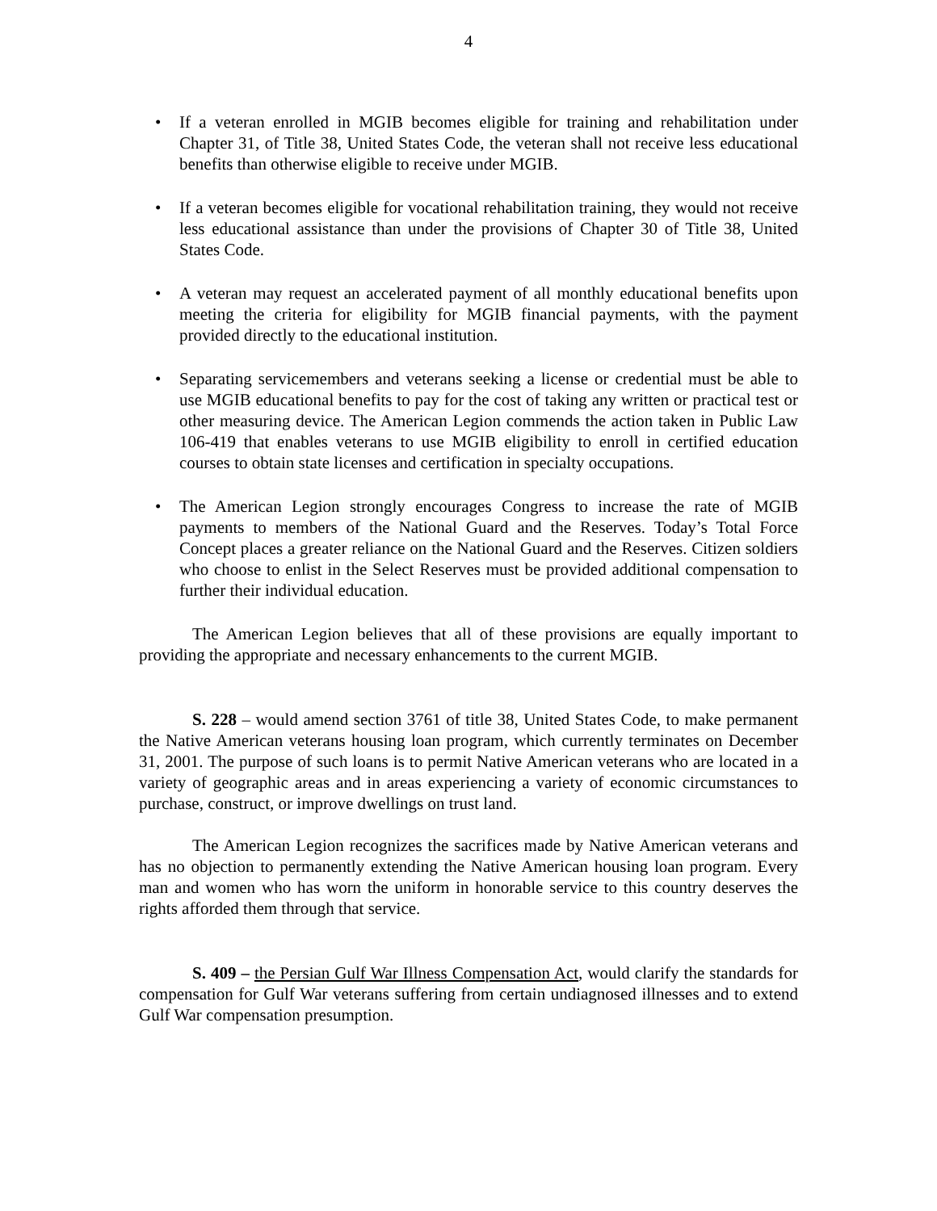4
• If a veteran enrolled in MGIB becomes eligible for training and rehabilitation under Chapter 31, of Title 38, United States Code, the veteran shall not receive less educational benefits than otherwise eligible to receive under MGIB.
• If a veteran becomes eligible for vocational rehabilitation training, they would not receive less educational assistance than under the provisions of Chapter 30 of Title 38, United States Code.
• A veteran may request an accelerated payment of all monthly educational benefits upon meeting the criteria for eligibility for MGIB financial payments, with the payment provided directly to the educational institution.
• Separating servicemembers and veterans seeking a license or credential must be able to use MGIB educational benefits to pay for the cost of taking any written or practical test or other measuring device. The American Legion commends the action taken in Public Law 106-419 that enables veterans to use MGIB eligibility to enroll in certified education courses to obtain state licenses and certification in specialty occupations.
• The American Legion strongly encourages Congress to increase the rate of MGIB payments to members of the National Guard and the Reserves. Today’s Total Force Concept places a greater reliance on the National Guard and the Reserves. Citizen soldiers who choose to enlist in the Select Reserves must be provided additional compensation to further their individual education.
The American Legion believes that all of these provisions are equally important to providing the appropriate and necessary enhancements to the current MGIB.
S. 228 – would amend section 3761 of title 38, United States Code, to make permanent the Native American veterans housing loan program, which currently terminates on December 31, 2001. The purpose of such loans is to permit Native American veterans who are located in a variety of geographic areas and in areas experiencing a variety of economic circumstances to purchase, construct, or improve dwellings on trust land.
The American Legion recognizes the sacrifices made by Native American veterans and has no objection to permanently extending the Native American housing loan program. Every man and women who has worn the uniform in honorable service to this country deserves the rights afforded them through that service.
S. 409 – the Persian Gulf War Illness Compensation Act, would clarify the standards for compensation for Gulf War veterans suffering from certain undiagnosed illnesses and to extend Gulf War compensation presumption.